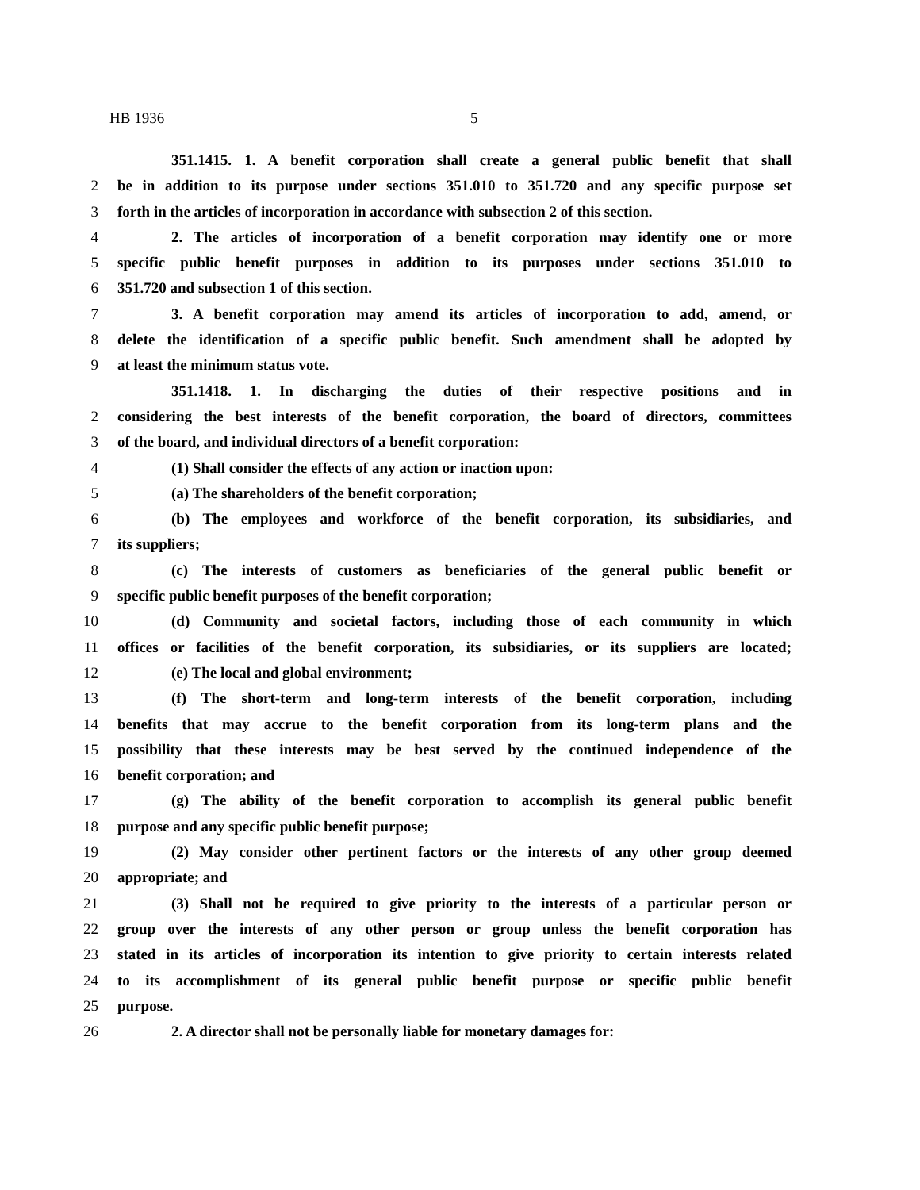HB 1936 5
351.1415. 1. A benefit corporation shall create a general public benefit that shall
2 be in addition to its purpose under sections 351.010 to 351.720 and any specific purpose set
3 forth in the articles of incorporation in accordance with subsection 2 of this section.
4 2. The articles of incorporation of a benefit corporation may identify one or more
5 specific public benefit purposes in addition to its purposes under sections 351.010 to
6 351.720 and subsection 1 of this section.
7 3. A benefit corporation may amend its articles of incorporation to add, amend, or
8 delete the identification of a specific public benefit. Such amendment shall be adopted by
9 at least the minimum status vote.
351.1418. 1. In discharging the duties of their respective positions and in
2 considering the best interests of the benefit corporation, the board of directors, committees
3 of the board, and individual directors of a benefit corporation:
4 (1) Shall consider the effects of any action or inaction upon:
5 (a) The shareholders of the benefit corporation;
6 (b) The employees and workforce of the benefit corporation, its subsidiaries, and
7 its suppliers;
8 (c) The interests of customers as beneficiaries of the general public benefit or
9 specific public benefit purposes of the benefit corporation;
10 (d) Community and societal factors, including those of each community in which
11 offices or facilities of the benefit corporation, its subsidiaries, or its suppliers are located;
12 (e) The local and global environment;
13 (f) The short-term and long-term interests of the benefit corporation, including
14 benefits that may accrue to the benefit corporation from its long-term plans and the
15 possibility that these interests may be best served by the continued independence of the
16 benefit corporation; and
17 (g) The ability of the benefit corporation to accomplish its general public benefit
18 purpose and any specific public benefit purpose;
19 (2) May consider other pertinent factors or the interests of any other group deemed
20 appropriate; and
21 (3) Shall not be required to give priority to the interests of a particular person or
22 group over the interests of any other person or group unless the benefit corporation has
23 stated in its articles of incorporation its intention to give priority to certain interests related
24 to its accomplishment of its general public benefit purpose or specific public benefit
25 purpose.
26 2. A director shall not be personally liable for monetary damages for: